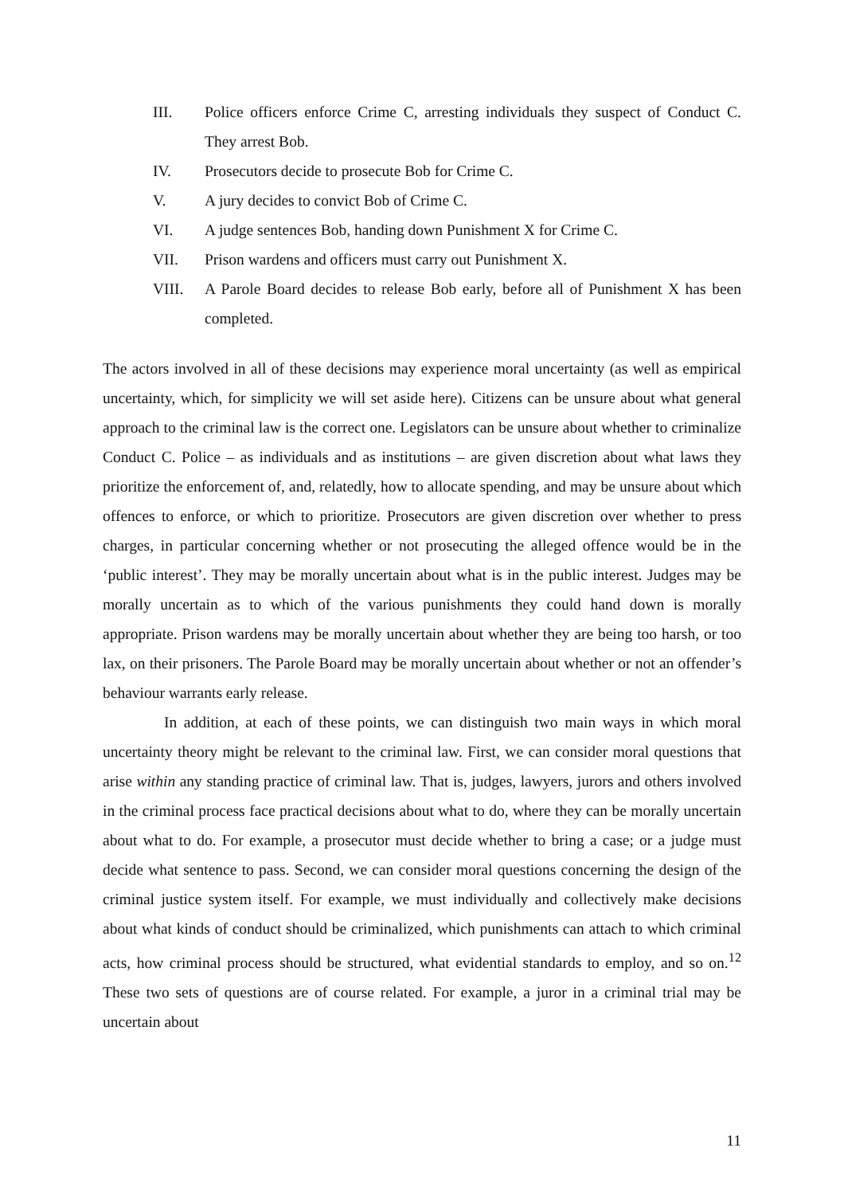III. Police officers enforce Crime C, arresting individuals they suspect of Conduct C. They arrest Bob.
IV. Prosecutors decide to prosecute Bob for Crime C.
V. A jury decides to convict Bob of Crime C.
VI. A judge sentences Bob, handing down Punishment X for Crime C.
VII. Prison wardens and officers must carry out Punishment X.
VIII. A Parole Board decides to release Bob early, before all of Punishment X has been completed.
The actors involved in all of these decisions may experience moral uncertainty (as well as empirical uncertainty, which, for simplicity we will set aside here). Citizens can be unsure about what general approach to the criminal law is the correct one. Legislators can be unsure about whether to criminalize Conduct C. Police – as individuals and as institutions – are given discretion about what laws they prioritize the enforcement of, and, relatedly, how to allocate spending, and may be unsure about which offences to enforce, or which to prioritize. Prosecutors are given discretion over whether to press charges, in particular concerning whether or not prosecuting the alleged offence would be in the ‘public interest’. They may be morally uncertain about what is in the public interest. Judges may be morally uncertain as to which of the various punishments they could hand down is morally appropriate. Prison wardens may be morally uncertain about whether they are being too harsh, or too lax, on their prisoners. The Parole Board may be morally uncertain about whether or not an offender’s behaviour warrants early release.
In addition, at each of these points, we can distinguish two main ways in which moral uncertainty theory might be relevant to the criminal law. First, we can consider moral questions that arise within any standing practice of criminal law. That is, judges, lawyers, jurors and others involved in the criminal process face practical decisions about what to do, where they can be morally uncertain about what to do. For example, a prosecutor must decide whether to bring a case; or a judge must decide what sentence to pass. Second, we can consider moral questions concerning the design of the criminal justice system itself. For example, we must individually and collectively make decisions about what kinds of conduct should be criminalized, which punishments can attach to which criminal acts, how criminal process should be structured, what evidential standards to employ, and so on.<sup>12</sup> These two sets of questions are of course related. For example, a juror in a criminal trial may be uncertain about
11